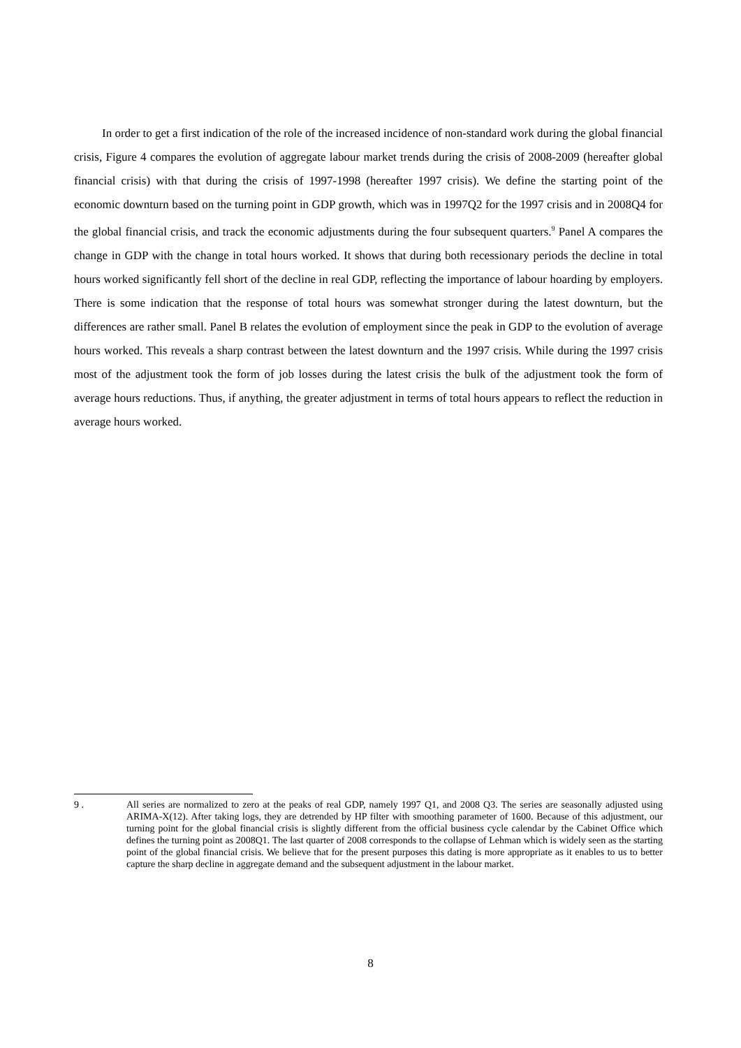In order to get a first indication of the role of the increased incidence of non-standard work during the global financial crisis, Figure 4 compares the evolution of aggregate labour market trends during the crisis of 2008-2009 (hereafter global financial crisis) with that during the crisis of 1997-1998 (hereafter 1997 crisis). We define the starting point of the economic downturn based on the turning point in GDP growth, which was in 1997Q2 for the 1997 crisis and in 2008Q4 for the global financial crisis, and track the economic adjustments during the four subsequent quarters.<sup>9</sup> Panel A compares the change in GDP with the change in total hours worked. It shows that during both recessionary periods the decline in total hours worked significantly fell short of the decline in real GDP, reflecting the importance of labour hoarding by employers. There is some indication that the response of total hours was somewhat stronger during the latest downturn, but the differences are rather small. Panel B relates the evolution of employment since the peak in GDP to the evolution of average hours worked. This reveals a sharp contrast between the latest downturn and the 1997 crisis. While during the 1997 crisis most of the adjustment took the form of job losses during the latest crisis the bulk of the adjustment took the form of average hours reductions. Thus, if anything, the greater adjustment in terms of total hours appears to reflect the reduction in average hours worked.
9 . All series are normalized to zero at the peaks of real GDP, namely 1997 Q1, and 2008 Q3. The series are seasonally adjusted using ARIMA-X(12). After taking logs, they are detrended by HP filter with smoothing parameter of 1600. Because of this adjustment, our turning point for the global financial crisis is slightly different from the official business cycle calendar by the Cabinet Office which defines the turning point as 2008Q1. The last quarter of 2008 corresponds to the collapse of Lehman which is widely seen as the starting point of the global financial crisis. We believe that for the present purposes this dating is more appropriate as it enables to us to better capture the sharp decline in aggregate demand and the subsequent adjustment in the labour market.
8